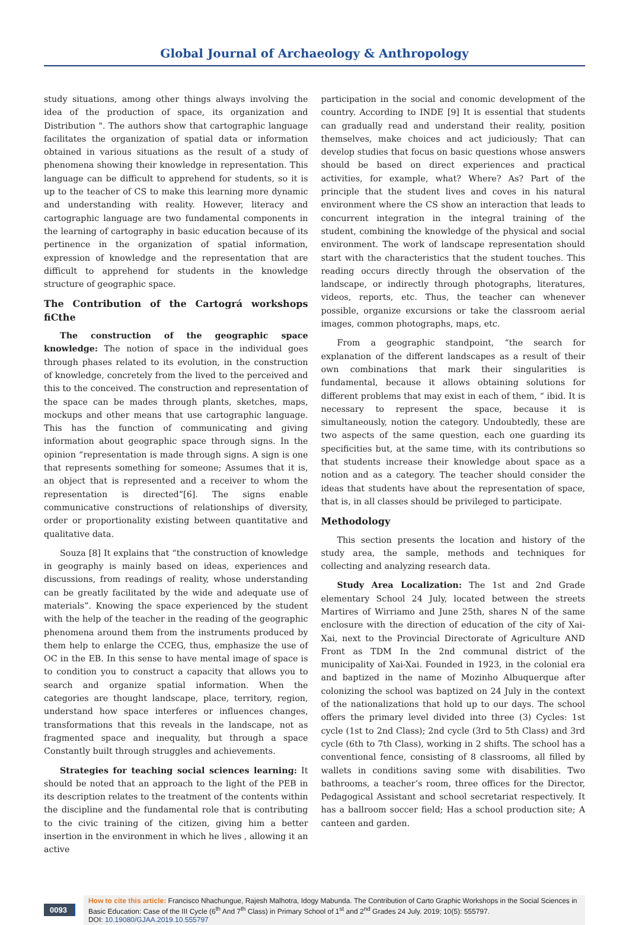Global Journal of Archaeology & Anthropology
study situations, among other things always involving the idea of the production of space, its organization and Distribution ". The authors show that cartographic language facilitates the organization of spatial data or information obtained in various situations as the result of a study of phenomena showing their knowledge in representation. This language can be difficult to apprehend for students, so it is up to the teacher of CS to make this learning more dynamic and understanding with reality. However, literacy and cartographic language are two fundamental components in the learning of cartography in basic education because of its pertinence in the organization of spatial information, expression of knowledge and the representation that are difficult to apprehend for students in the knowledge structure of geographic space.
The Contribution of the Cartográ workshops fiCthe
The construction of the geographic space knowledge: The notion of space in the individual goes through phases related to its evolution, in the construction of knowledge, concretely from the lived to the perceived and this to the conceived. The construction and representation of the space can be mades through plants, sketches, maps, mockups and other means that use cartographic language. This has the function of communicating and giving information about geographic space through signs. In the opinion “representation is made through signs. A sign is one that represents something for someone; Assumes that it is, an object that is represented and a receiver to whom the representation is directed”[6]. The signs enable communicative constructions of relationships of diversity, order or proportionality existing between quantitative and qualitative data.
Souza [8] It explains that “the construction of knowledge in geography is mainly based on ideas, experiences and discussions, from readings of reality, whose understanding can be greatly facilitated by the wide and adequate use of materials”. Knowing the space experienced by the student with the help of the teacher in the reading of the geographic phenomena around them from the instruments produced by them help to enlarge the CCEG, thus, emphasize the use of OC in the EB. In this sense to have mental image of space is to condition you to construct a capacity that allows you to search and organize spatial information. When the categories are thought landscape, place, territory, region, understand how space interferes or influences changes, transformations that this reveals in the landscape, not as fragmented space and inequality, but through a space Constantly built through struggles and achievements.
Strategies for teaching social sciences learning: It should be noted that an approach to the light of the PEB in its description relates to the treatment of the contents within the discipline and the fundamental role that is contributing to the civic training of the citizen, giving him a better insertion in the environment in which he lives , allowing it an active
participation in the social and conomic development of the country. According to INDE [9] It is essential that students can gradually read and understand their reality, position themselves, make choices and act judiciously; That can develop studies that focus on basic questions whose answers should be based on direct experiences and practical activities, for example, what? Where? As? Part of the principle that the student lives and coves in his natural environment where the CS show an interaction that leads to concurrent integration in the integral training of the student, combining the knowledge of the physical and social environment. The work of landscape representation should start with the characteristics that the student touches. This reading occurs directly through the observation of the landscape, or indirectly through photographs, literatures, videos, reports, etc. Thus, the teacher can whenever possible, organize excursions or take the classroom aerial images, common photographs, maps, etc.
From a geographic standpoint, “the search for explanation of the different landscapes as a result of their own combinations that mark their singularities is fundamental, because it allows obtaining solutions for different problems that may exist in each of them, “ ibid. It is necessary to represent the space, because it is simultaneously, notion the category. Undoubtedly, these are two aspects of the same question, each one guarding its specificities but, at the same time, with its contributions so that students increase their knowledge about space as a notion and as a category. The teacher should consider the ideas that students have about the representation of space, that is, in all classes should be privileged to participate.
Methodology
This section presents the location and history of the study area, the sample, methods and techniques for collecting and analyzing research data.
Study Area Localization: The 1st and 2nd Grade elementary School 24 July, located between the streets Martires of Wirriamo and June 25th, shares N of the same enclosure with the direction of education of the city of Xai-Xai, next to the Provincial Directorate of Agriculture AND Front as TDM In the 2nd communal district of the municipality of Xai-Xai. Founded in 1923, in the colonial era and baptized in the name of Mozinho Albuquerque after colonizing the school was baptized on 24 July in the context of the nationalizations that hold up to our days. The school offers the primary level divided into three (3) Cycles: 1st cycle (1st to 2nd Class); 2nd cycle (3rd to 5th Class) and 3rd cycle (6th to 7th Class), working in 2 shifts. The school has a conventional fence, consisting of 8 classrooms, all filled by wallets in conditions saving some with disabilities. Two bathrooms, a teacher’s room, three offices for the Director, Pedagogical Assistant and school secretariat respectively. It has a ballroom soccer field; Has a school production site; A canteen and garden.
0093
How to cite this article: Francisco Nhachungue, Rajesh Malhotra, Idogy Mabunda. The Contribution of Carto Graphic Workshops in the Social Sciences in Basic Education: Case of the III Cycle (6<sup>th</sup> And 7<sup>th</sup> Class) in Primary School of 1<sup>st</sup> and 2<sup>nd</sup> Grades 24 July. 2019; 10(5): 555797.
DOI: 10.19080/GJAA.2019.10.555797